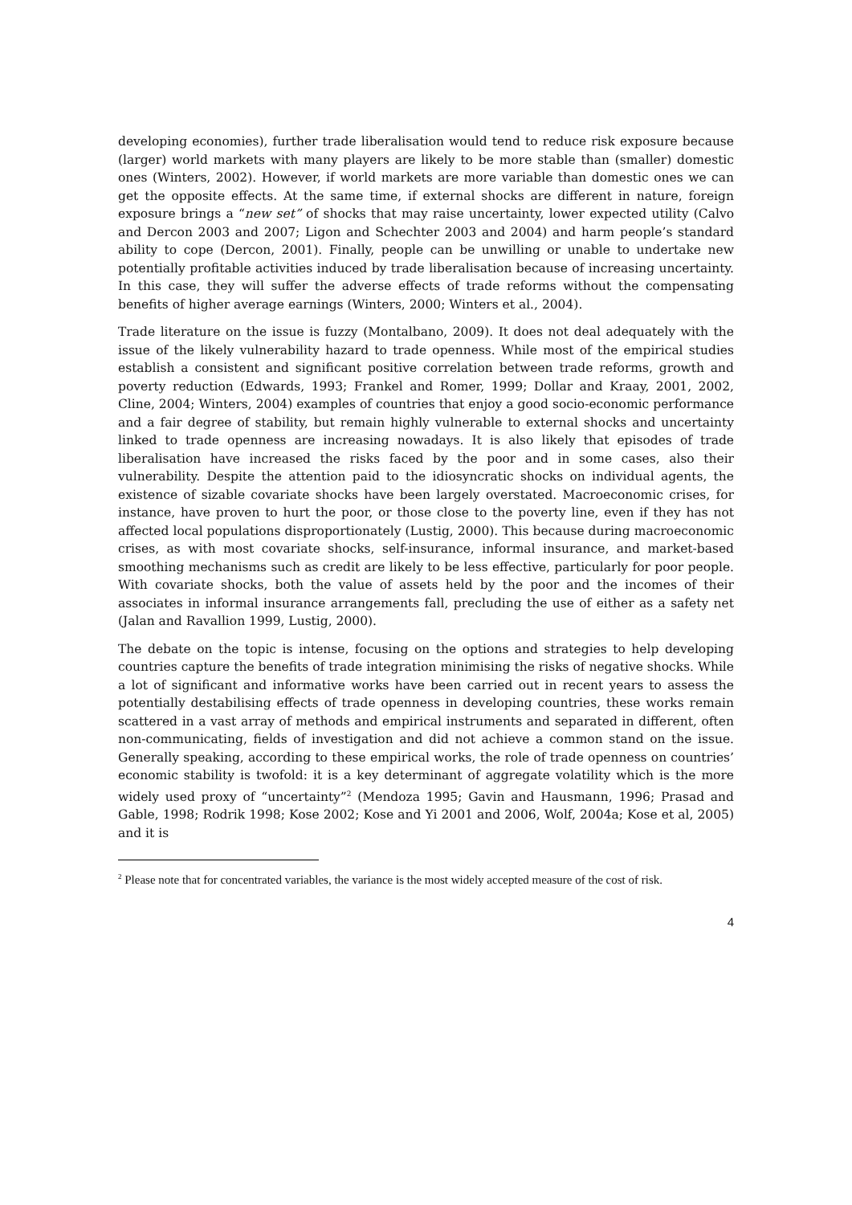developing economies), further trade liberalisation would tend to reduce risk exposure because (larger) world markets with many players are likely to be more stable than (smaller) domestic ones (Winters, 2002). However, if world markets are more variable than domestic ones we can get the opposite effects. At the same time, if external shocks are different in nature, foreign exposure brings a “new set” of shocks that may raise uncertainty, lower expected utility (Calvo and Dercon 2003 and 2007; Ligon and Schechter 2003 and 2004) and harm people’s standard ability to cope (Dercon, 2001). Finally, people can be unwilling or unable to undertake new potentially profitable activities induced by trade liberalisation because of increasing uncertainty. In this case, they will suffer the adverse effects of trade reforms without the compensating benefits of higher average earnings (Winters, 2000; Winters et al., 2004).
Trade literature on the issue is fuzzy (Montalbano, 2009). It does not deal adequately with the issue of the likely vulnerability hazard to trade openness. While most of the empirical studies establish a consistent and significant positive correlation between trade reforms, growth and poverty reduction (Edwards, 1993; Frankel and Romer, 1999; Dollar and Kraay, 2001, 2002, Cline, 2004; Winters, 2004) examples of countries that enjoy a good socio-economic performance and a fair degree of stability, but remain highly vulnerable to external shocks and uncertainty linked to trade openness are increasing nowadays. It is also likely that episodes of trade liberalisation have increased the risks faced by the poor and in some cases, also their vulnerability. Despite the attention paid to the idiosyncratic shocks on individual agents, the existence of sizable covariate shocks have been largely overstated. Macroeconomic crises, for instance, have proven to hurt the poor, or those close to the poverty line, even if they has not affected local populations disproportionately (Lustig, 2000). This because during macroeconomic crises, as with most covariate shocks, self-insurance, informal insurance, and market-based smoothing mechanisms such as credit are likely to be less effective, particularly for poor people. With covariate shocks, both the value of assets held by the poor and the incomes of their associates in informal insurance arrangements fall, precluding the use of either as a safety net (Jalan and Ravallion 1999, Lustig, 2000).
The debate on the topic is intense, focusing on the options and strategies to help developing countries capture the benefits of trade integration minimising the risks of negative shocks. While a lot of significant and informative works have been carried out in recent years to assess the potentially destabilising effects of trade openness in developing countries, these works remain scattered in a vast array of methods and empirical instruments and separated in different, often non-communicating, fields of investigation and did not achieve a common stand on the issue. Generally speaking, according to these empirical works, the role of trade openness on countries’ economic stability is twofold: it is a key determinant of aggregate volatility which is the more widely used proxy of “uncertainty”<sup>2</sup> (Mendoza 1995; Gavin and Hausmann, 1996; Prasad and Gable, 1998; Rodrik 1998; Kose 2002; Kose and Yi 2001 and 2006, Wolf, 2004a; Kose et al, 2005) and it is
<sup>2</sup> Please note that for concentrated variables, the variance is the most widely accepted measure of the cost of risk.
4